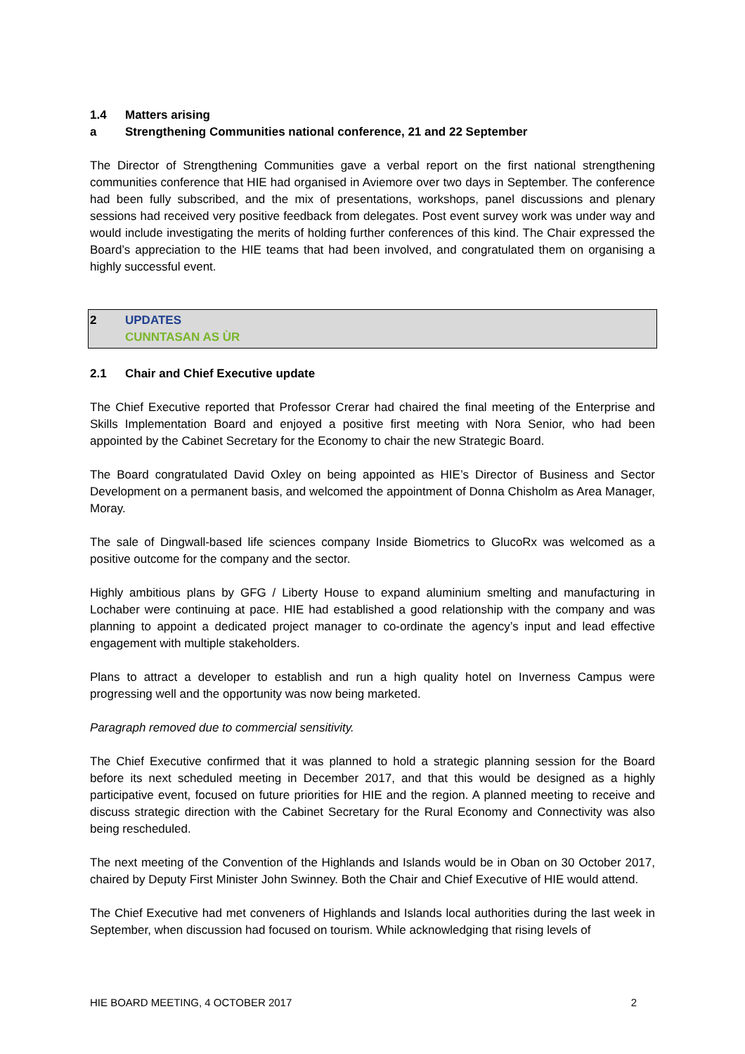1.4 Matters arising
a Strengthening Communities national conference, 21 and 22 September
The Director of Strengthening Communities gave a verbal report on the first national strengthening communities conference that HIE had organised in Aviemore over two days in September. The conference had been fully subscribed, and the mix of presentations, workshops, panel discussions and plenary sessions had received very positive feedback from delegates. Post event survey work was under way and would include investigating the merits of holding further conferences of this kind. The Chair expressed the Board’s appreciation to the HIE teams that had been involved, and congratulated them on organising a highly successful event.
2 UPDATES
CUNNTASAN AS ÙR
2.1 Chair and Chief Executive update
The Chief Executive reported that Professor Crerar had chaired the final meeting of the Enterprise and Skills Implementation Board and enjoyed a positive first meeting with Nora Senior, who had been appointed by the Cabinet Secretary for the Economy to chair the new Strategic Board.
The Board congratulated David Oxley on being appointed as HIE’s Director of Business and Sector Development on a permanent basis, and welcomed the appointment of Donna Chisholm as Area Manager, Moray.
The sale of Dingwall-based life sciences company Inside Biometrics to GlucoRx was welcomed as a positive outcome for the company and the sector.
Highly ambitious plans by GFG / Liberty House to expand aluminium smelting and manufacturing in Lochaber were continuing at pace. HIE had established a good relationship with the company and was planning to appoint a dedicated project manager to co-ordinate the agency’s input and lead effective engagement with multiple stakeholders.
Plans to attract a developer to establish and run a high quality hotel on Inverness Campus were progressing well and the opportunity was now being marketed.
Paragraph removed due to commercial sensitivity.
The Chief Executive confirmed that it was planned to hold a strategic planning session for the Board before its next scheduled meeting in December 2017, and that this would be designed as a highly participative event, focused on future priorities for HIE and the region. A planned meeting to receive and discuss strategic direction with the Cabinet Secretary for the Rural Economy and Connectivity was also being rescheduled.
The next meeting of the Convention of the Highlands and Islands would be in Oban on 30 October 2017, chaired by Deputy First Minister John Swinney. Both the Chair and Chief Executive of HIE would attend.
The Chief Executive had met conveners of Highlands and Islands local authorities during the last week in September, when discussion had focused on tourism. While acknowledging that rising levels of
HIE BOARD MEETING, 4 OCTOBER 2017 2